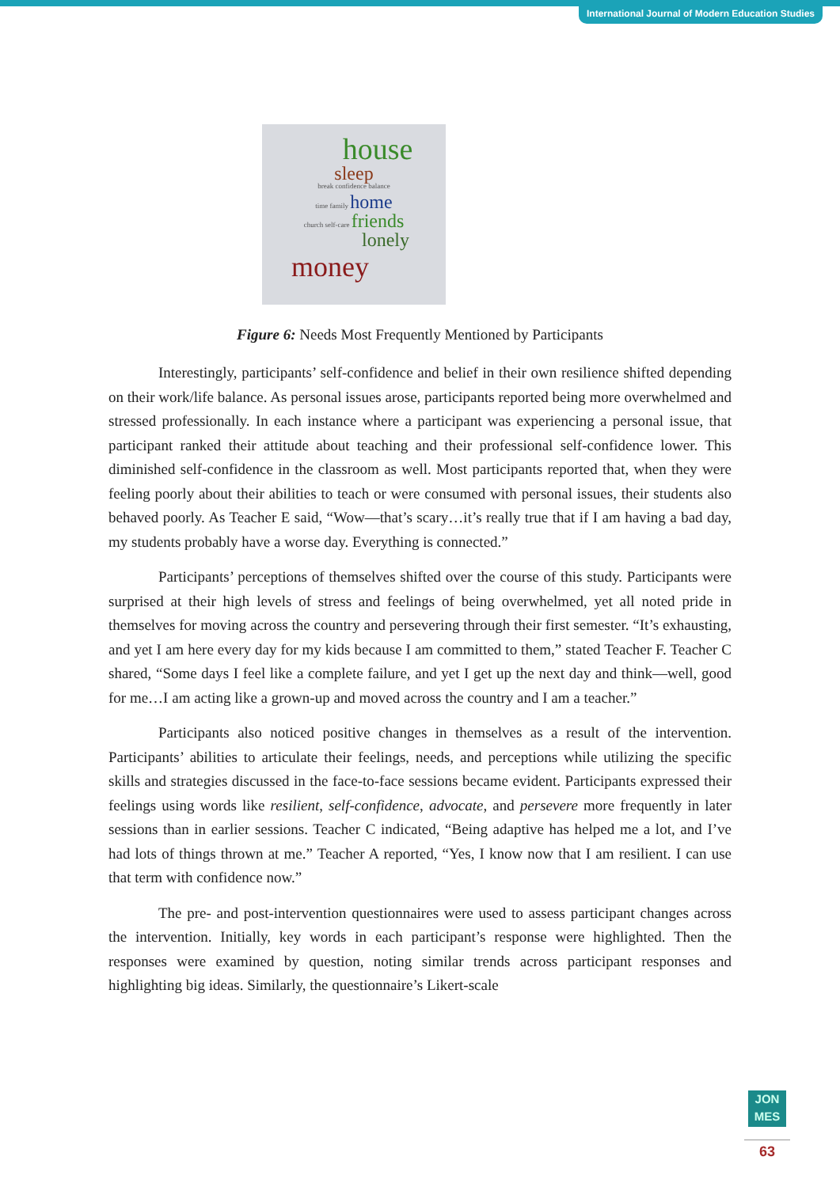International Journal of Modern Education Studies
house
sleep
break confidence balance
time family home
church self-care friends
lonely
money
Figure 6: Needs Most Frequently Mentioned by Participants
Interestingly, participants’ self-confidence and belief in their own resilience shifted depending on their work/life balance. As personal issues arose, participants reported being more overwhelmed and stressed professionally. In each instance where a participant was experiencing a personal issue, that participant ranked their attitude about teaching and their professional self-confidence lower. This diminished self-confidence in the classroom as well. Most participants reported that, when they were feeling poorly about their abilities to teach or were consumed with personal issues, their students also behaved poorly. As Teacher E said, “Wow—that’s scary…it’s really true that if I am having a bad day, my students probably have a worse day. Everything is connected.”
Participants’ perceptions of themselves shifted over the course of this study. Participants were surprised at their high levels of stress and feelings of being overwhelmed, yet all noted pride in themselves for moving across the country and persevering through their first semester. “It’s exhausting, and yet I am here every day for my kids because I am committed to them,” stated Teacher F. Teacher C shared, “Some days I feel like a complete failure, and yet I get up the next day and think—well, good for me…I am acting like a grown-up and moved across the country and I am a teacher.”
Participants also noticed positive changes in themselves as a result of the intervention. Participants’ abilities to articulate their feelings, needs, and perceptions while utilizing the specific skills and strategies discussed in the face-to-face sessions became evident. Participants expressed their feelings using words like resilient, self-confidence, advocate, and persevere more frequently in later sessions than in earlier sessions. Teacher C indicated, “Being adaptive has helped me a lot, and I’ve had lots of things thrown at me.” Teacher A reported, “Yes, I know now that I am resilient. I can use that term with confidence now.”
The pre- and post-intervention questionnaires were used to assess participant changes across the intervention. Initially, key words in each participant’s response were highlighted. Then the responses were examined by question, noting similar trends across participant responses and highlighting big ideas. Similarly, the questionnaire’s Likert-scale
JON
MES
63